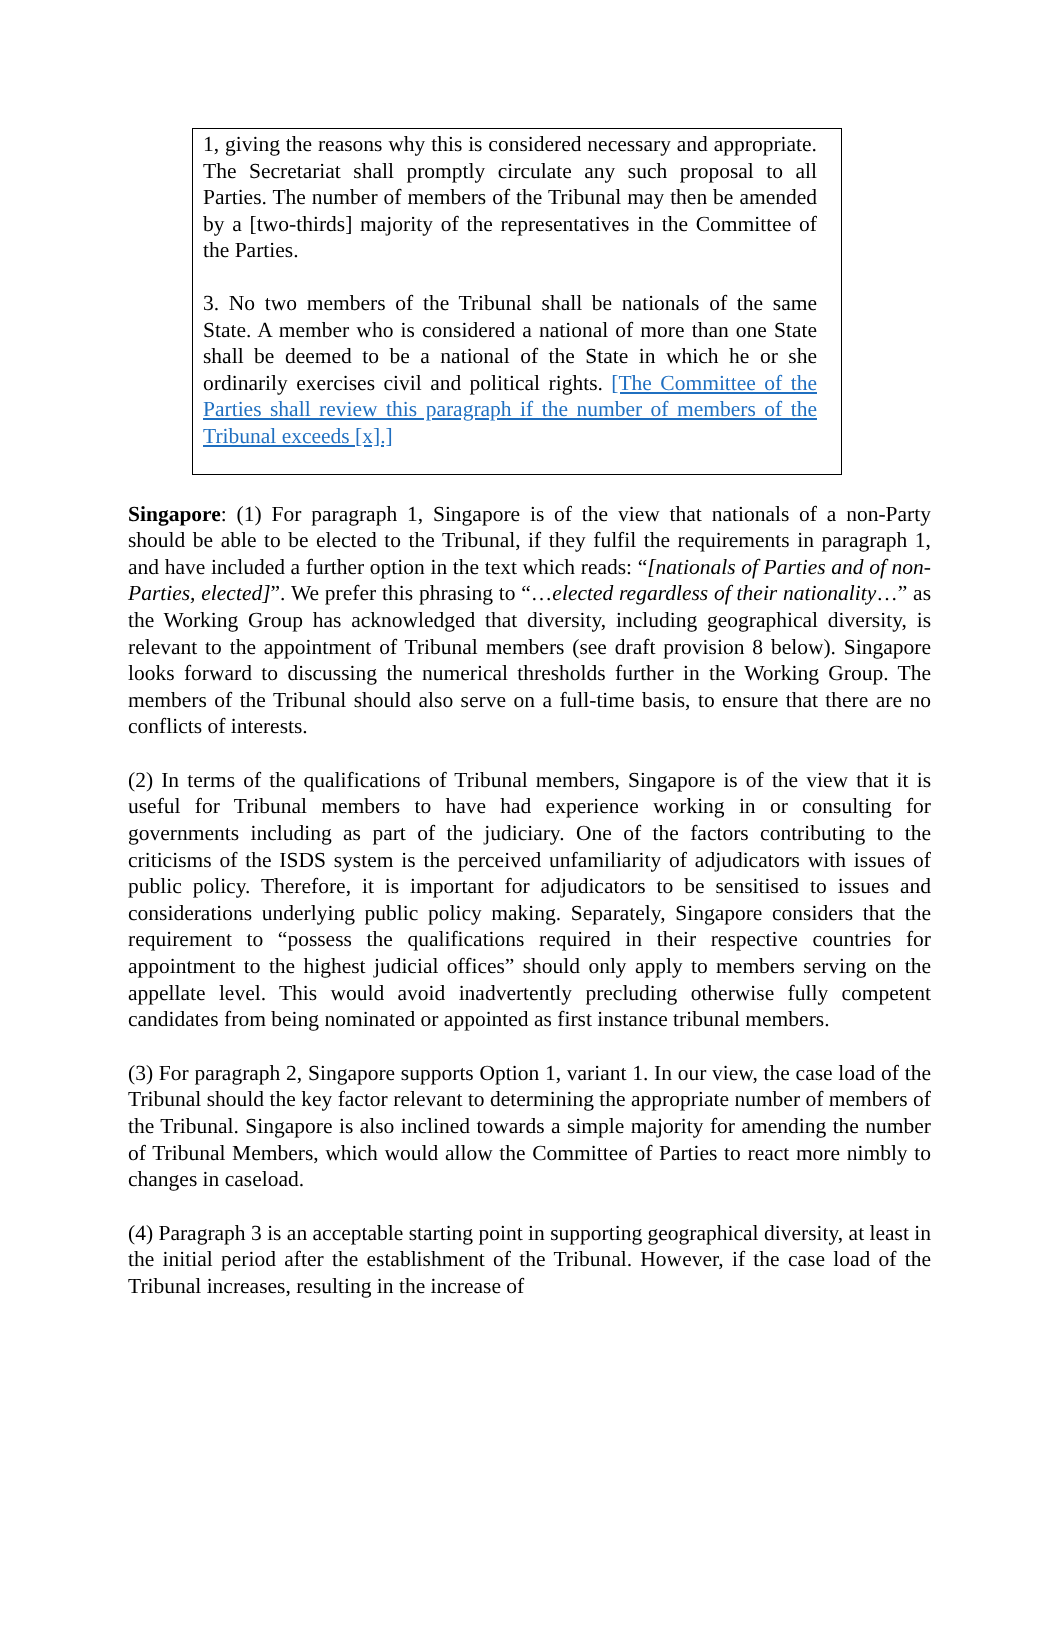1, giving the reasons why this is considered necessary and appropriate. The Secretariat shall promptly circulate any such proposal to all Parties. The number of members of the Tribunal may then be amended by a [two-thirds] majority of the representatives in the Committee of the Parties.
3. No two members of the Tribunal shall be nationals of the same State. A member who is considered a national of more than one State shall be deemed to be a national of the State in which he or she ordinarily exercises civil and political rights. [The Committee of the Parties shall review this paragraph if the number of members of the Tribunal exceeds [x].]
Singapore: (1) For paragraph 1, Singapore is of the view that nationals of a non-Party should be able to be elected to the Tribunal, if they fulfil the requirements in paragraph 1, and have included a further option in the text which reads: “[nationals of Parties and of non-Parties, elected]”. We prefer this phrasing to “…elected regardless of their nationality…” as the Working Group has acknowledged that diversity, including geographical diversity, is relevant to the appointment of Tribunal members (see draft provision 8 below). Singapore looks forward to discussing the numerical thresholds further in the Working Group. The members of the Tribunal should also serve on a full-time basis, to ensure that there are no conflicts of interests.
(2) In terms of the qualifications of Tribunal members, Singapore is of the view that it is useful for Tribunal members to have had experience working in or consulting for governments including as part of the judiciary. One of the factors contributing to the criticisms of the ISDS system is the perceived unfamiliarity of adjudicators with issues of public policy. Therefore, it is important for adjudicators to be sensitised to issues and considerations underlying public policy making. Separately, Singapore considers that the requirement to “possess the qualifications required in their respective countries for appointment to the highest judicial offices” should only apply to members serving on the appellate level. This would avoid inadvertently precluding otherwise fully competent candidates from being nominated or appointed as first instance tribunal members.
(3) For paragraph 2, Singapore supports Option 1, variant 1. In our view, the case load of the Tribunal should the key factor relevant to determining the appropriate number of members of the Tribunal. Singapore is also inclined towards a simple majority for amending the number of Tribunal Members, which would allow the Committee of Parties to react more nimbly to changes in caseload.
(4) Paragraph 3 is an acceptable starting point in supporting geographical diversity, at least in the initial period after the establishment of the Tribunal. However, if the case load of the Tribunal increases, resulting in the increase of